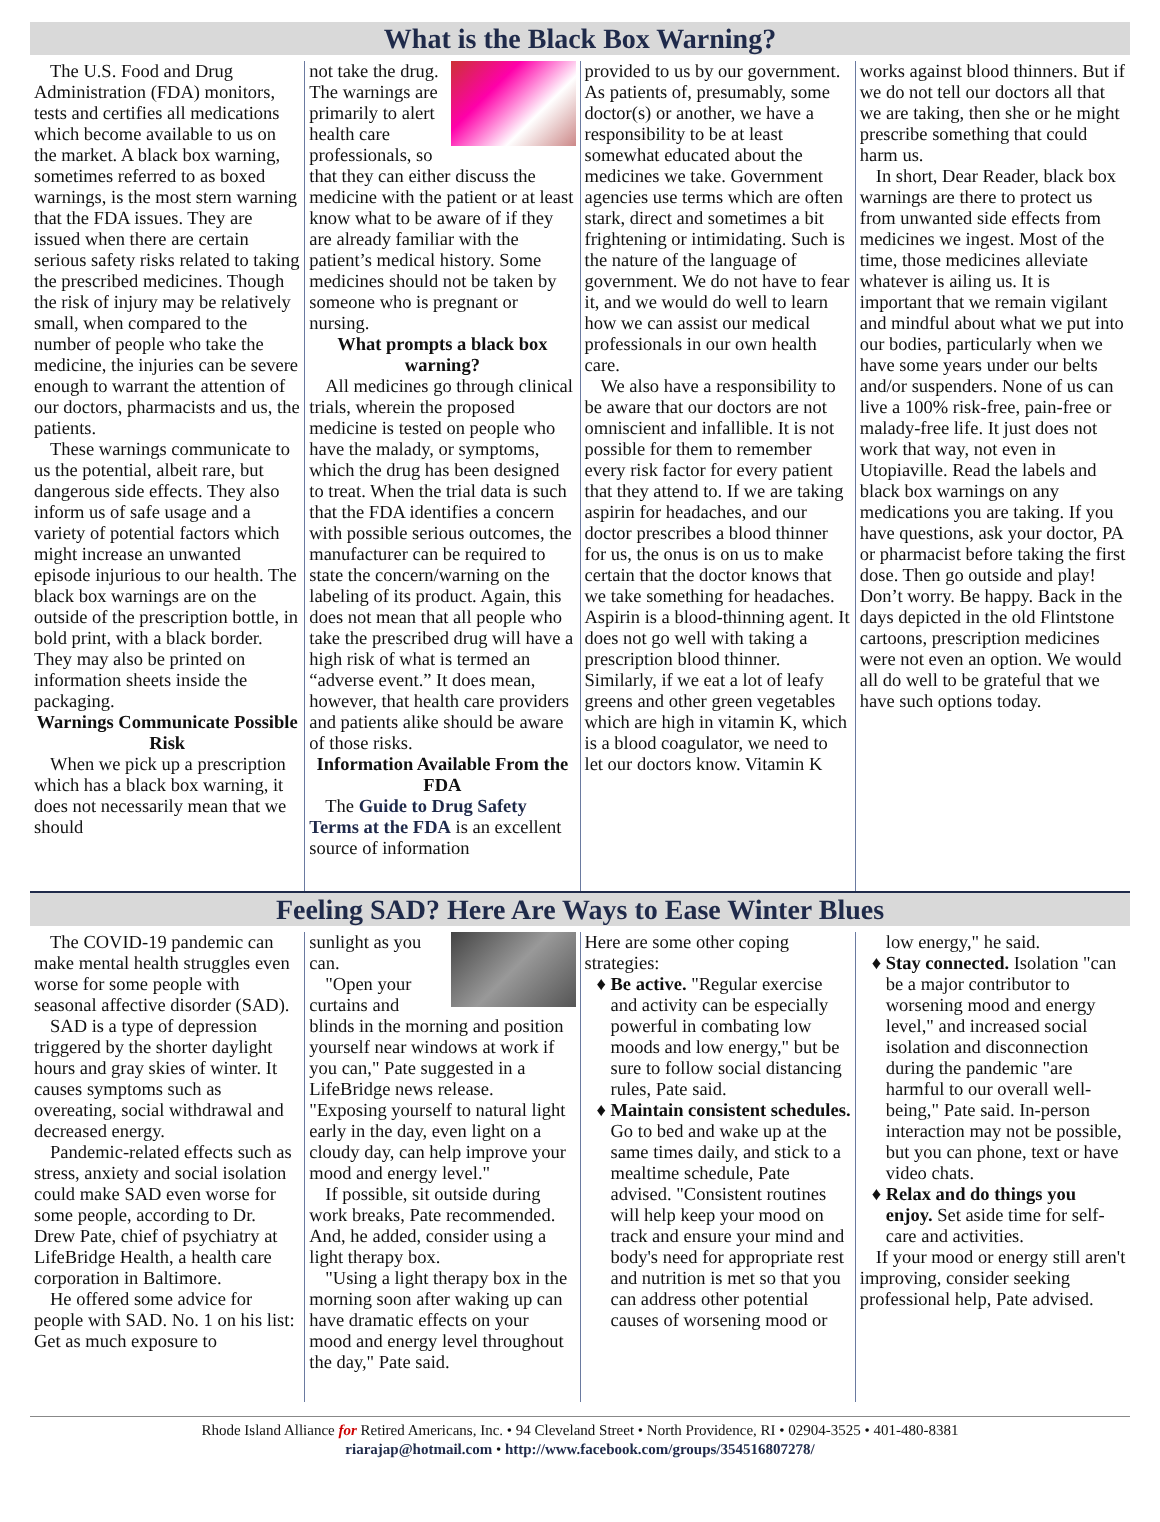What is the Black Box Warning?
The U.S. Food and Drug Administration (FDA) monitors, tests and certifies all medications which become available to us on the market. A black box warning, sometimes referred to as boxed warnings, is the most stern warning that the FDA issues. They are issued when there are certain serious safety risks related to taking the prescribed medicines. Though the risk of injury may be relatively small, when compared to the number of people who take the medicine, the injuries can be severe enough to warrant the attention of our doctors, pharmacists and us, the patients.
These warnings communicate to us the potential, albeit rare, but dangerous side effects. They also inform us of safe usage and a variety of potential factors which might increase an unwanted episode injurious to our health. The black box warnings are on the outside of the prescription bottle, in bold print, with a black border. They may also be printed on information sheets inside the packaging.
Warnings Communicate Possible Risk
When we pick up a prescription which has a black box warning, it does not necessarily mean that we should
not take the drug. The warnings are primarily to alert health care professionals, so that they can either discuss the medicine with the patient or at least know what to be aware of if they are already familiar with the patient’s medical history. Some medicines should not be taken by someone who is pregnant or nursing.
What prompts a black box warning?
All medicines go through clinical trials, wherein the proposed medicine is tested on people who have the malady, or symptoms, which the drug has been designed to treat. When the trial data is such that the FDA identifies a concern with possible serious outcomes, the manufacturer can be required to state the concern/warning on the labeling of its product. Again, this does not mean that all people who take the prescribed drug will have a high risk of what is termed an “adverse event.” It does mean, however, that health care providers and patients alike should be aware of those risks.
Information Available From the FDA
The Guide to Drug Safety Terms at the FDA is an excellent source of information
provided to us by our government. As patients of, presumably, some doctor(s) or another, we have a responsibility to be at least somewhat educated about the medicines we take. Government agencies use terms which are often stark, direct and sometimes a bit frightening or intimidating. Such is the nature of the language of government. We do not have to fear it, and we would do well to learn how we can assist our medical professionals in our own health care.
We also have a responsibility to be aware that our doctors are not omniscient and infallible. It is not possible for them to remember every risk factor for every patient that they attend to. If we are taking aspirin for headaches, and our doctor prescribes a blood thinner for us, the onus is on us to make certain that the doctor knows that we take something for headaches. Aspirin is a blood-thinning agent. It does not go well with taking a prescription blood thinner. Similarly, if we eat a lot of leafy greens and other green vegetables which are high in vitamin K, which is a blood coagulator, we need to let our doctors know. Vitamin K
works against blood thinners. But if we do not tell our doctors all that we are taking, then she or he might prescribe something that could harm us.
In short, Dear Reader, black box warnings are there to protect us from unwanted side effects from medicines we ingest. Most of the time, those medicines alleviate whatever is ailing us. It is important that we remain vigilant and mindful about what we put into our bodies, particularly when we have some years under our belts and/or suspenders. None of us can live a 100% risk-free, pain-free or malady-free life. It just does not work that way, not even in Utopiaville. Read the labels and black box warnings on any medications you are taking. If you have questions, ask your doctor, PA or pharmacist before taking the first dose. Then go outside and play! Don’t worry. Be happy. Back in the days depicted in the old Flintstone cartoons, prescription medicines were not even an option. We would all do well to be grateful that we have such options today.
Feeling SAD? Here Are Ways to Ease Winter Blues
The COVID-19 pandemic can make mental health struggles even worse for some people with seasonal affective disorder (SAD).
SAD is a type of depression triggered by the shorter daylight hours and gray skies of winter. It causes symptoms such as overeating, social withdrawal and decreased energy.
Pandemic-related effects such as stress, anxiety and social isolation could make SAD even worse for some people, according to Dr. Drew Pate, chief of psychiatry at LifeBridge Health, a health care corporation in Baltimore.
He offered some advice for people with SAD. No. 1 on his list: Get as much exposure to
sunlight as you can.
"Open your curtains and blinds in the morning and position yourself near windows at work if you can," Pate suggested in a LifeBridge news release. "Exposing yourself to natural light early in the day, even light on a cloudy day, can help improve your mood and energy level."
If possible, sit outside during work breaks, Pate recommended. And, he added, consider using a light therapy box.
"Using a light therapy box in the morning soon after waking up can have dramatic effects on your mood and energy level throughout the day," Pate said.
Here are some other coping strategies:
Be active. "Regular exercise and activity can be especially powerful in combating low moods and low energy," but be sure to follow social distancing rules, Pate said.
Maintain consistent schedules. Go to bed and wake up at the same times daily, and stick to a mealtime schedule, Pate advised. "Consistent routines will help keep your mood on track and ensure your mind and body's need for appropriate rest and nutrition is met so that you can address other potential causes of worsening mood or
low energy," he said.
Stay connected. Isolation "can be a major contributor to worsening mood and energy level," and increased social isolation and disconnection during the pandemic "are harmful to our overall well-being," Pate said. In-person interaction may not be possible, but you can phone, text or have video chats.
Relax and do things you enjoy. Set aside time for self-care and activities.
If your mood or energy still aren't improving, consider seeking professional help, Pate advised.
Rhode Island Alliance for Retired Americans, Inc. • 94 Cleveland Street • North Providence, RI • 02904-3525 • 401-480-8381
riarajap@hotmail.com • http://www.facebook.com/groups/354516807278/